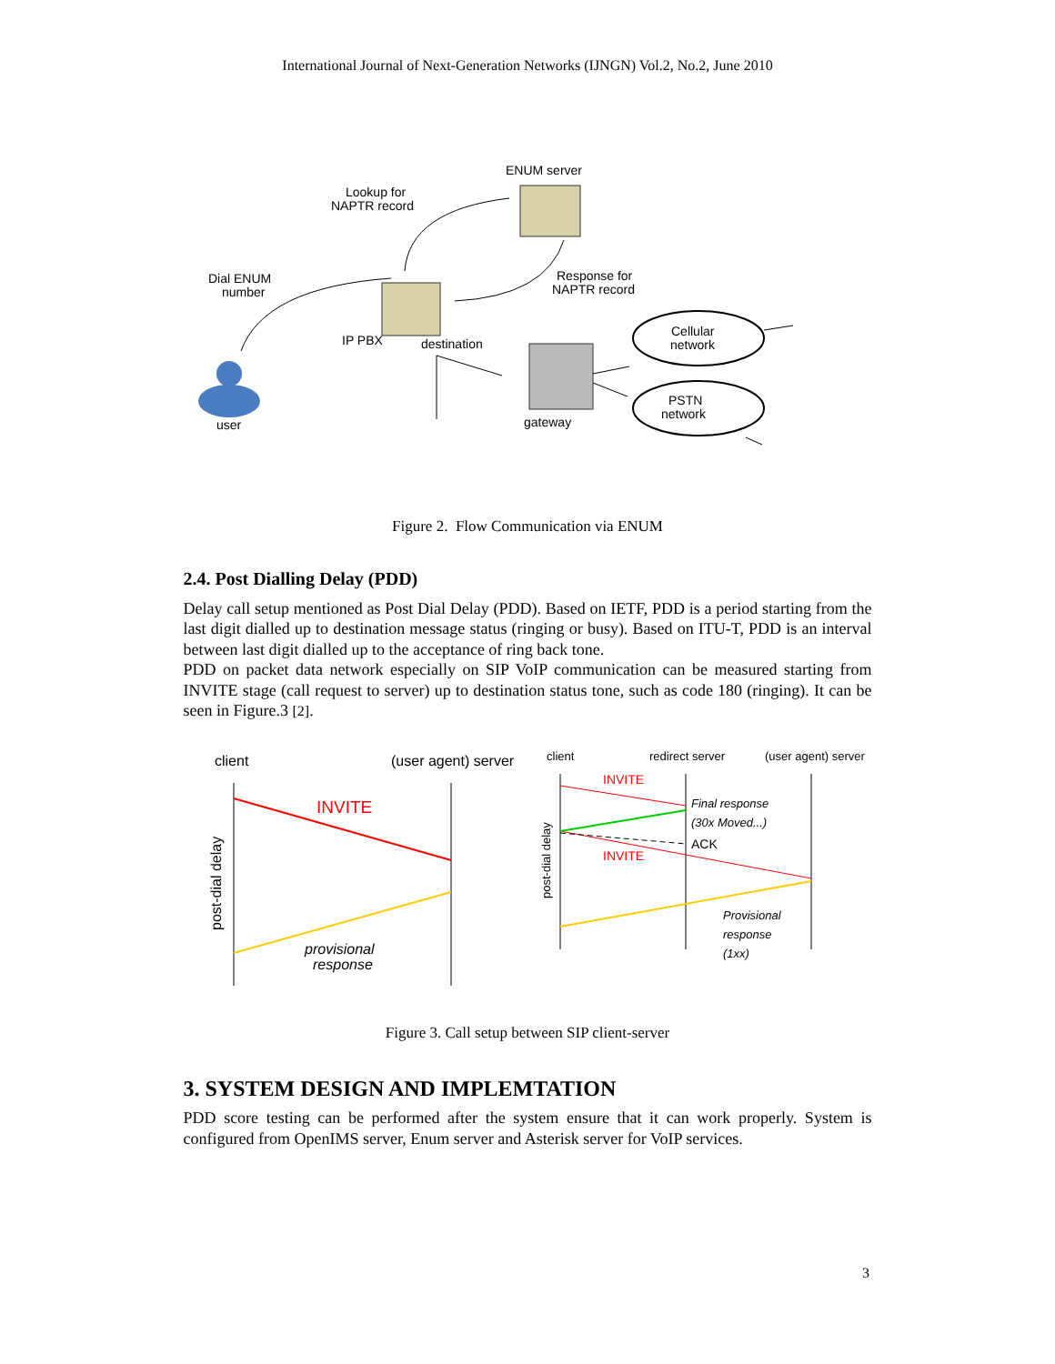International Journal of Next-Generation Networks (IJNGN) Vol.2, No.2, June 2010
ENUM server
Lookup for
NAPTR record
Response for
NAPTR record
Dial ENUM
number
IP PBX
destination
Cellular
network
PSTN
network
gateway
user
Figure 2. Flow Communication via ENUM
2.4. Post Dialling Delay (PDD)
Delay call setup mentioned as Post Dial Delay (PDD). Based on IETF, PDD is a period starting from the last digit dialled up to destination message status (ringing or busy). Based on ITU-T, PDD is an interval between last digit dialled up to the acceptance of ring back tone.
PDD on packet data network especially on SIP VoIP communication can be measured starting from INVITE stage (call request to server) up to destination status tone, such as code 180 (ringing). It can be seen in Figure.3 [2].
client
(user agent) server
INVITE
provisional
response
post-dial delay
client
redirect server
(user agent) server
Final response
(30x Moved...)
Provisional
response
(1xx)
post-dial delay
INVITE
INVITE
ACK
Figure 3. Call setup between SIP client-server
3. SYSTEM DESIGN AND IMPLEMTATION
PDD score testing can be performed after the system ensure that it can work properly. System is configured from OpenIMS server, Enum server and Asterisk server for VoIP services.
3